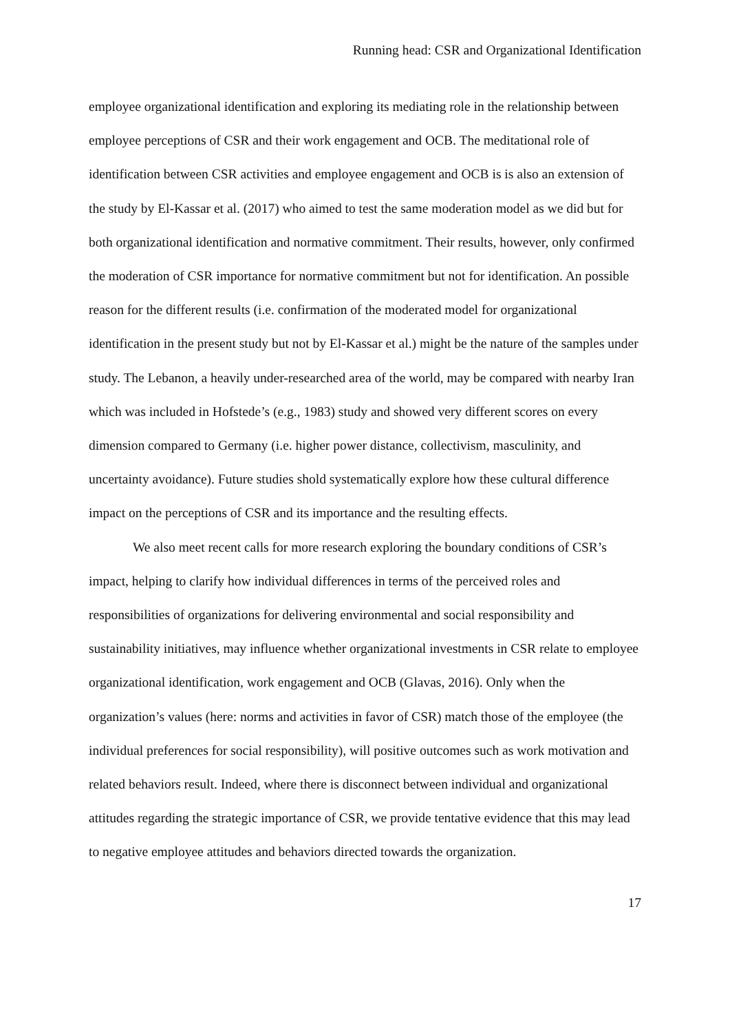Running head: CSR and Organizational Identification
employee organizational identification and exploring its mediating role in the relationship between employee perceptions of CSR and their work engagement and OCB. The meditational role of identification between CSR activities and employee engagement and OCB is is also an extension of the study by El-Kassar et al. (2017) who aimed to test the same moderation model as we did but for both organizational identification and normative commitment. Their results, however, only confirmed the moderation of CSR importance for normative commitment but not for identification. An possible reason for the different results (i.e. confirmation of the moderated model for organizational identification in the present study but not by El-Kassar et al.) might be the nature of the samples under study. The Lebanon, a heavily under-researched area of the world, may be compared with nearby Iran which was included in Hofstede’s (e.g., 1983) study and showed very different scores on every dimension compared to Germany (i.e. higher power distance, collectivism, masculinity, and uncertainty avoidance). Future studies shold systematically explore how these cultural difference impact on the perceptions of CSR and its importance and the resulting effects.
We also meet recent calls for more research exploring the boundary conditions of CSR’s impact, helping to clarify how individual differences in terms of the perceived roles and responsibilities of organizations for delivering environmental and social responsibility and sustainability initiatives, may influence whether organizational investments in CSR relate to employee organizational identification, work engagement and OCB (Glavas, 2016). Only when the organization’s values (here: norms and activities in favor of CSR) match those of the employee (the individual preferences for social responsibility), will positive outcomes such as work motivation and related behaviors result. Indeed, where there is disconnect between individual and organizational attitudes regarding the strategic importance of CSR, we provide tentative evidence that this may lead to negative employee attitudes and behaviors directed towards the organization.
17